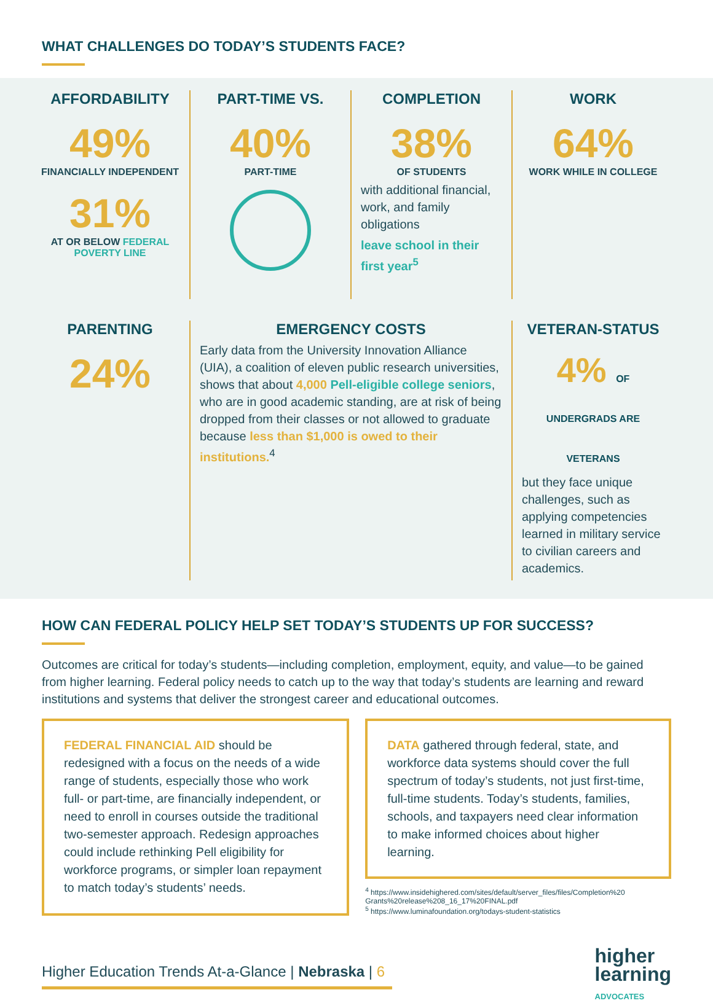WHAT CHALLENGES DO TODAY’S STUDENTS FACE?
AFFORDABILITY
49%
FINANCIALLY INDEPENDENT
31%
AT OR BELOW FEDERAL POVERTY LINE
PART-TIME VS.
40%
PART-TIME
COMPLETION
38%
OF STUDENTS
with additional financial, work, and family obligations
leave school in their first year<sup>5</sup>
WORK
64%
WORK WHILE IN COLLEGE
PARENTING
24%
EMERGENCY COSTS
Early data from the University Innovation Alliance (UIA), a coalition of eleven public research universities, shows that about 4,000 Pell-eligible college seniors, who are in good academic standing, are at risk of being dropped from their classes or not allowed to graduate because less than $1,000 is owed to their institutions.<sup>4</sup>
VETERAN-STATUS
4% OF UNDERGRADS ARE VETERANS
but they face unique challenges, such as applying competencies learned in military service to civilian careers and academics.
HOW CAN FEDERAL POLICY HELP SET TODAY’S STUDENTS UP FOR SUCCESS?
Outcomes are critical for today’s students—including completion, employment, equity, and value—to be gained from higher learning. Federal policy needs to catch up to the way that today’s students are learning and reward institutions and systems that deliver the strongest career and educational outcomes.
FEDERAL FINANCIAL AID should be redesigned with a focus on the needs of a wide range of students, especially those who work full- or part-time, are financially independent, or need to enroll in courses outside the traditional two-semester approach. Redesign approaches could include rethinking Pell eligibility for workforce programs, or simpler loan repayment to match today’s students’ needs.
DATA gathered through federal, state, and workforce data systems should cover the full spectrum of today’s students, not just first-time, full-time students. Today’s students, families, schools, and taxpayers need clear information to make informed choices about higher learning.
<sup>4</sup> https://www.insidehighered.com/sites/default/server_files/files/Completion%20 Grants%20release%208_16_17%20FINAL.pdf
<sup>5</sup> https://www.luminafoundation.org/todays-student-statistics
Higher Education Trends At-a-Glance | Nebraska | 6
higher
learning
ADVOCATES